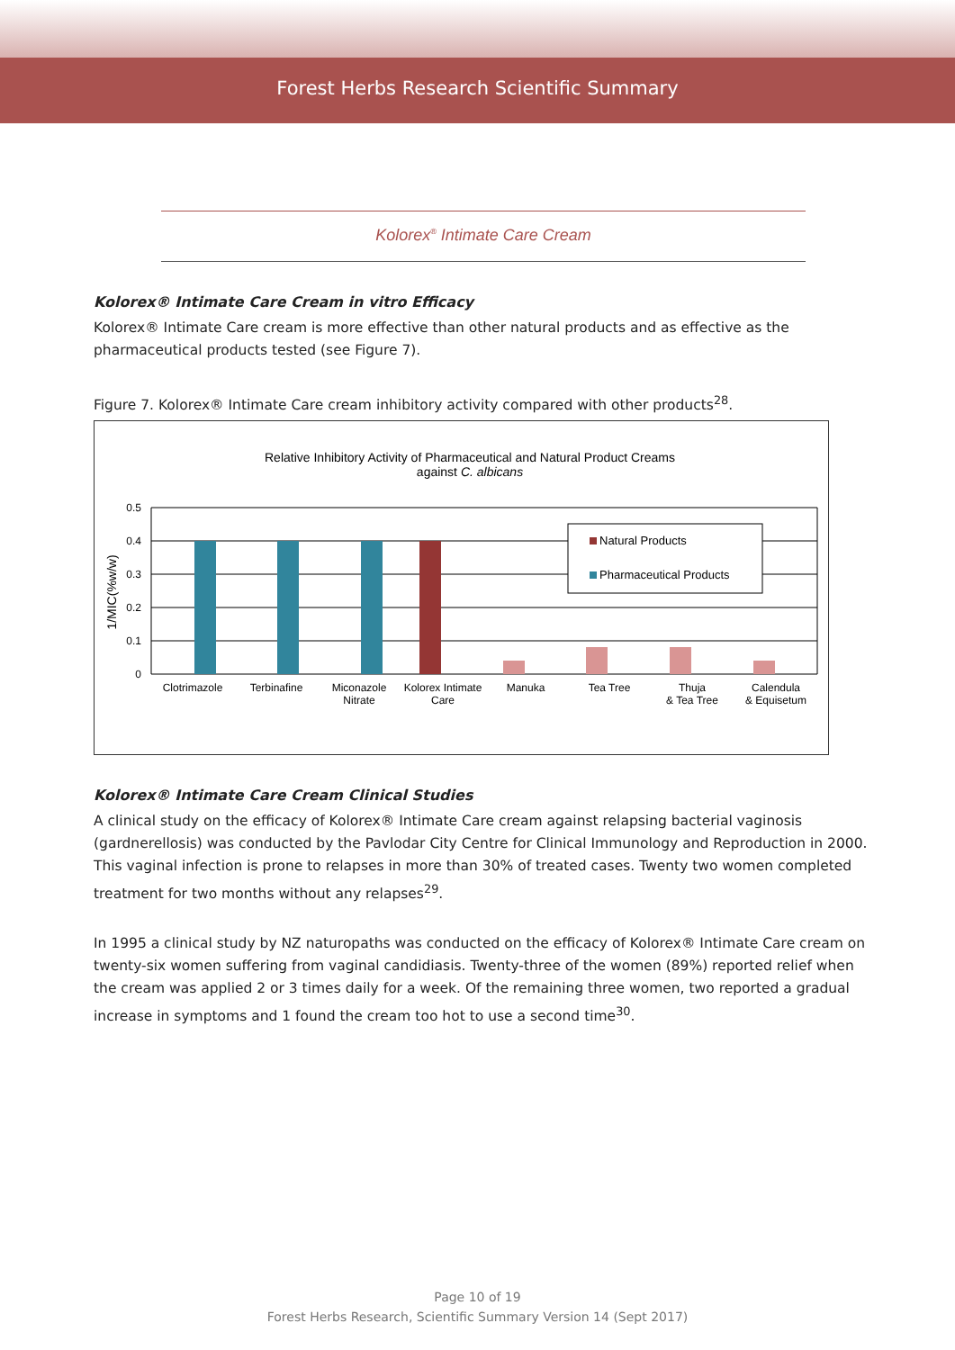Forest Herbs Research Scientific Summary
Kolorex<sup>®</sup> Intimate Care Cream
Kolorex® Intimate Care Cream in vitro Efficacy
Kolorex® Intimate Care cream is more effective than other natural products and as effective as the pharmaceutical products tested (see Figure 7).
Figure 7. Kolorex® Intimate Care cream inhibitory activity compared with other products<sup>28</sup>.
Relative Inhibitory Activity of Pharmaceutical and Natural Product Creams
against C. albicans
0.5
0.4
0.3
0.2
0.1
0
1/MIC(%w/w)
Natural Products
Pharmaceutical Products
Clotrimazole
Terbinafine
Miconazole
Nitrate
Kolorex Intimate
Care
Manuka
Tea Tree
Thuja
& Tea Tree
Calendula
& Equisetum
Kolorex® Intimate Care Cream Clinical Studies
A clinical study on the efficacy of Kolorex® Intimate Care cream against relapsing bacterial vaginosis (gardnerellosis) was conducted by the Pavlodar City Centre for Clinical Immunology and Reproduction in 2000. This vaginal infection is prone to relapses in more than 30% of treated cases. Twenty two women completed treatment for two months without any relapses<sup>29</sup>.
In 1995 a clinical study by NZ naturopaths was conducted on the efficacy of Kolorex® Intimate Care cream on twenty-six women suffering from vaginal candidiasis. Twenty-three of the women (89%) reported relief when the cream was applied 2 or 3 times daily for a week. Of the remaining three women, two reported a gradual increase in symptoms and 1 found the cream too hot to use a second time<sup>30</sup>.
Page 10 of 19
Forest Herbs Research, Scientific Summary Version 14 (Sept 2017)